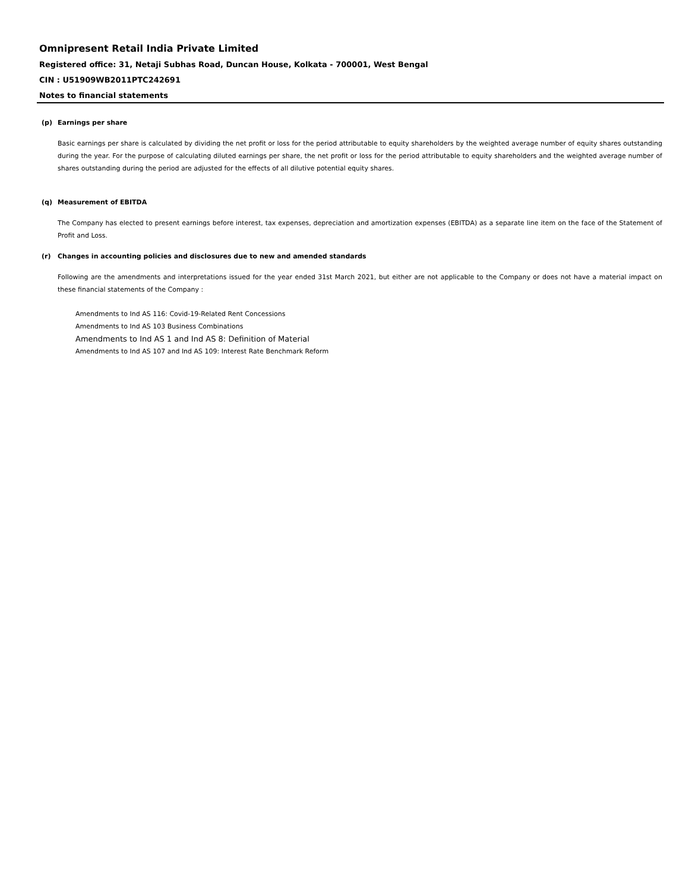Omnipresent Retail India Private Limited
Registered office: 31, Netaji Subhas Road, Duncan House, Kolkata - 700001, West Bengal
CIN : U51909WB2011PTC242691
Notes to financial statements
(p) Earnings per share
Basic earnings per share is calculated by dividing the net profit or loss for the period attributable to equity shareholders by the weighted average number of equity shares outstanding during the year. For the purpose of calculating diluted earnings per share, the net profit or loss for the period attributable to equity shareholders and the weighted average number of shares outstanding during the period are adjusted for the effects of all dilutive potential equity shares.
(q) Measurement of EBITDA
The Company has elected to present earnings before interest, tax expenses, depreciation and amortization expenses (EBITDA) as a separate line item on the face of the Statement of Profit and Loss.
(r) Changes in accounting policies and disclosures due to new and amended standards
Following are the amendments and interpretations issued for the year ended 31st March 2021, but either are not applicable to the Company or does not have a material impact on these financial statements of the Company :
Amendments to Ind AS 116: Covid-19-Related Rent Concessions
Amendments to Ind AS 103 Business Combinations
Amendments to Ind AS 1 and Ind AS 8: Definition of Material
Amendments to Ind AS 107 and Ind AS 109: Interest Rate Benchmark Reform